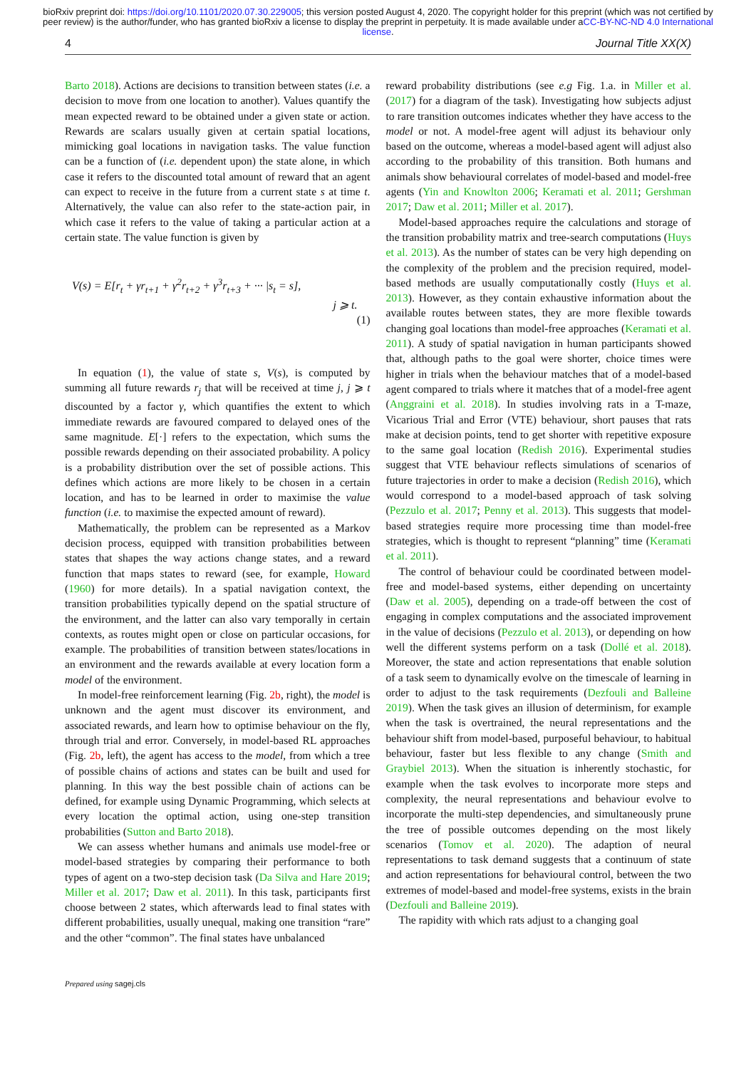bioRxiv preprint doi: https://doi.org/10.1101/2020.07.30.229005; this version posted August 4, 2020. The copyright holder for this preprint (which was not certified by peer review) is the author/funder, who has granted bioRxiv a license to display the preprint in perpetuity. It is made available under aCC-BY-NC-ND 4.0 International license.
4 Journal Title XX(X)
Barto 2018). Actions are decisions to transition between states (i.e. a decision to move from one location to another). Values quantify the mean expected reward to be obtained under a given state or action. Rewards are scalars usually given at certain spatial locations, mimicking goal locations in navigation tasks. The value function can be a function of (i.e. dependent upon) the state alone, in which case it refers to the discounted total amount of reward that an agent can expect to receive in the future from a current state s at time t. Alternatively, the value can also refer to the state-action pair, in which case it refers to the value of taking a particular action at a certain state. The value function is given by
V(s) = E[r<sub>t</sub> + γr<sub>t+1</sub> + γ<sup>2</sup>r<sub>t+2</sub> + γ<sup>3</sup>r<sub>t+3</sub> + ··· |s<sub>t</sub> = s],
j ⩾ t.
(1)
In equation (1), the value of state s, V(s), is computed by summing all future rewards r<sub>j</sub> that will be received at time j, j ⩾ t discounted by a factor γ, which quantifies the extent to which immediate rewards are favoured compared to delayed ones of the same magnitude. E[·] refers to the expectation, which sums the possible rewards depending on their associated probability. A policy is a probability distribution over the set of possible actions. This defines which actions are more likely to be chosen in a certain location, and has to be learned in order to maximise the value function (i.e. to maximise the expected amount of reward).
Mathematically, the problem can be represented as a Markov decision process, equipped with transition probabilities between states that shapes the way actions change states, and a reward function that maps states to reward (see, for example, Howard (1960) for more details). In a spatial navigation context, the transition probabilities typically depend on the spatial structure of the environment, and the latter can also vary temporally in certain contexts, as routes might open or close on particular occasions, for example. The probabilities of transition between states/locations in an environment and the rewards available at every location form a model of the environment.
In model-free reinforcement learning (Fig. 2b, right), the model is unknown and the agent must discover its environment, and associated rewards, and learn how to optimise behaviour on the fly, through trial and error. Conversely, in model-based RL approaches (Fig. 2b, left), the agent has access to the model, from which a tree of possible chains of actions and states can be built and used for planning. In this way the best possible chain of actions can be defined, for example using Dynamic Programming, which selects at every location the optimal action, using one-step transition probabilities (Sutton and Barto 2018).
We can assess whether humans and animals use model-free or model-based strategies by comparing their performance to both types of agent on a two-step decision task (Da Silva and Hare 2019; Miller et al. 2017; Daw et al. 2011). In this task, participants first choose between 2 states, which afterwards lead to final states with different probabilities, usually unequal, making one transition “rare” and the other “common”. The final states have unbalanced
reward probability distributions (see e.g Fig. 1.a. in Miller et al. (2017) for a diagram of the task). Investigating how subjects adjust to rare transition outcomes indicates whether they have access to the model or not. A model-free agent will adjust its behaviour only based on the outcome, whereas a model-based agent will adjust also according to the probability of this transition. Both humans and animals show behavioural correlates of model-based and model-free agents (Yin and Knowlton 2006; Keramati et al. 2011; Gershman 2017; Daw et al. 2011; Miller et al. 2017).
Model-based approaches require the calculations and storage of the transition probability matrix and tree-search computations (Huys et al. 2013). As the number of states can be very high depending on the complexity of the problem and the precision required, model-based methods are usually computationally costly (Huys et al. 2013). However, as they contain exhaustive information about the available routes between states, they are more flexible towards changing goal locations than model-free approaches (Keramati et al. 2011). A study of spatial navigation in human participants showed that, although paths to the goal were shorter, choice times were higher in trials when the behaviour matches that of a model-based agent compared to trials where it matches that of a model-free agent (Anggraini et al. 2018). In studies involving rats in a T-maze, Vicarious Trial and Error (VTE) behaviour, short pauses that rats make at decision points, tend to get shorter with repetitive exposure to the same goal location (Redish 2016). Experimental studies suggest that VTE behaviour reflects simulations of scenarios of future trajectories in order to make a decision (Redish 2016), which would correspond to a model-based approach of task solving (Pezzulo et al. 2017; Penny et al. 2013). This suggests that model-based strategies require more processing time than model-free strategies, which is thought to represent “planning” time (Keramati et al. 2011).
The control of behaviour could be coordinated between model-free and model-based systems, either depending on uncertainty (Daw et al. 2005), depending on a trade-off between the cost of engaging in complex computations and the associated improvement in the value of decisions (Pezzulo et al. 2013), or depending on how well the different systems perform on a task (Dollé et al. 2018). Moreover, the state and action representations that enable solution of a task seem to dynamically evolve on the timescale of learning in order to adjust to the task requirements (Dezfouli and Balleine 2019). When the task gives an illusion of determinism, for example when the task is overtrained, the neural representations and the behaviour shift from model-based, purposeful behaviour, to habitual behaviour, faster but less flexible to any change (Smith and Graybiel 2013). When the situation is inherently stochastic, for example when the task evolves to incorporate more steps and complexity, the neural representations and behaviour evolve to incorporate the multi-step dependencies, and simultaneously prune the tree of possible outcomes depending on the most likely scenarios (Tomov et al. 2020). The adaption of neural representations to task demand suggests that a continuum of state and action representations for behavioural control, between the two extremes of model-based and model-free systems, exists in the brain (Dezfouli and Balleine 2019).
The rapidity with which rats adjust to a changing goal
Prepared using sagej.cls